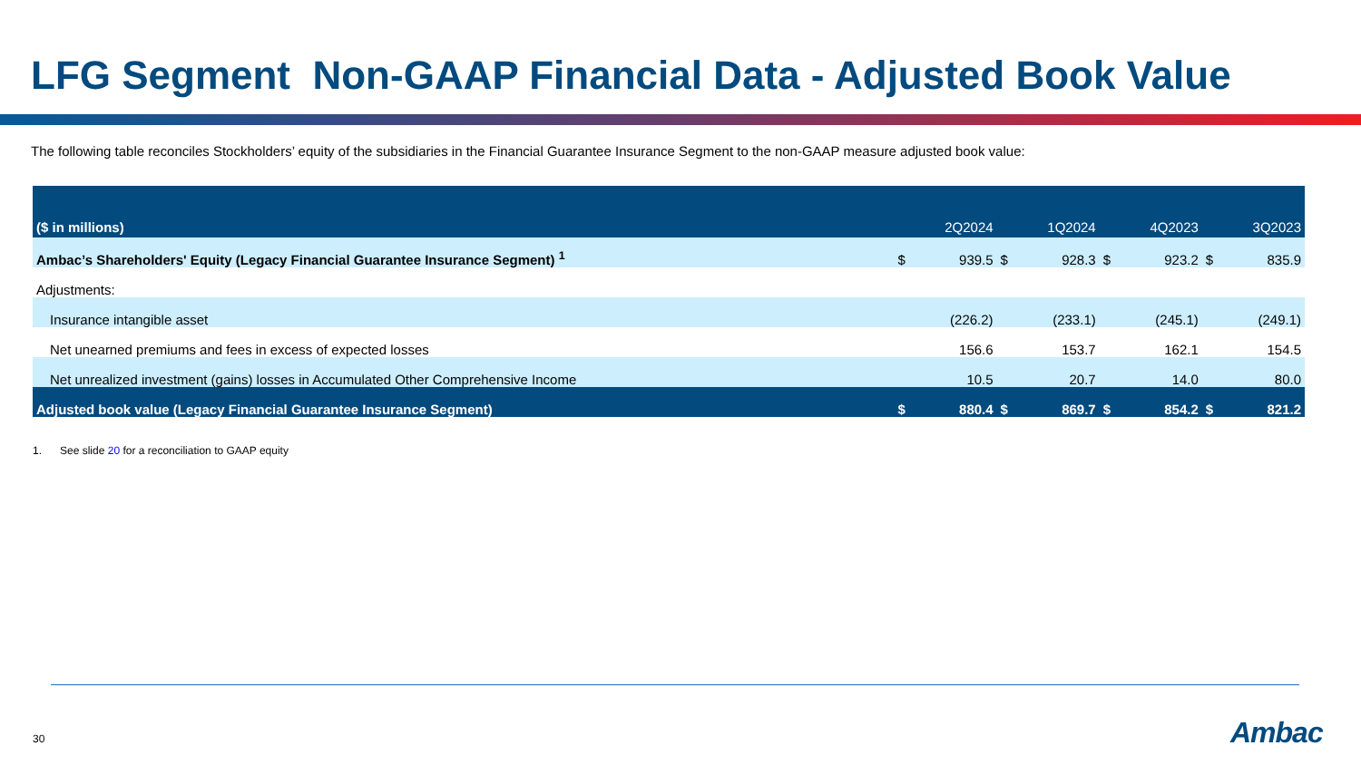LFG Segment Non-GAAP Financial Data - Adjusted Book Value
The following table reconciles Stockholders’ equity of the subsidiaries in the Financial Guarantee Insurance Segment to the non-GAAP measure adjusted book value:
| ($ in millions) | 2Q2024 | | 1Q2024 | | 4Q2023 | | 3Q2023 | |
| --- | --- | --- | --- | --- | --- | --- | --- | --- |
| Ambac’s Shareholders' Equity (Legacy Financial Guarantee Insurance Segment) <sup>1</sup> | $ | 939.5 | $ | 928.3 | $ | 923.2 | $ | 835.9 |
| Adjustments: | | | | | | | | |
| Insurance intangible asset | | (226.2) | | (233.1) | | (245.1) | | (249.1) |
| Net unearned premiums and fees in excess of expected losses | | 156.6 | | 153.7 | | 162.1 | | 154.5 |
| Net unrealized investment (gains) losses in Accumulated Other Comprehensive Income | | 10.5 | | 20.7 | | 14.0 | | 80.0 |
| Adjusted book value (Legacy Financial Guarantee Insurance Segment) | $ | 880.4 | $ | 869.7 | $ | 854.2 | $ | 821.2 |
1. See slide 20 for a reconciliation to GAAP equity
30 Ambac